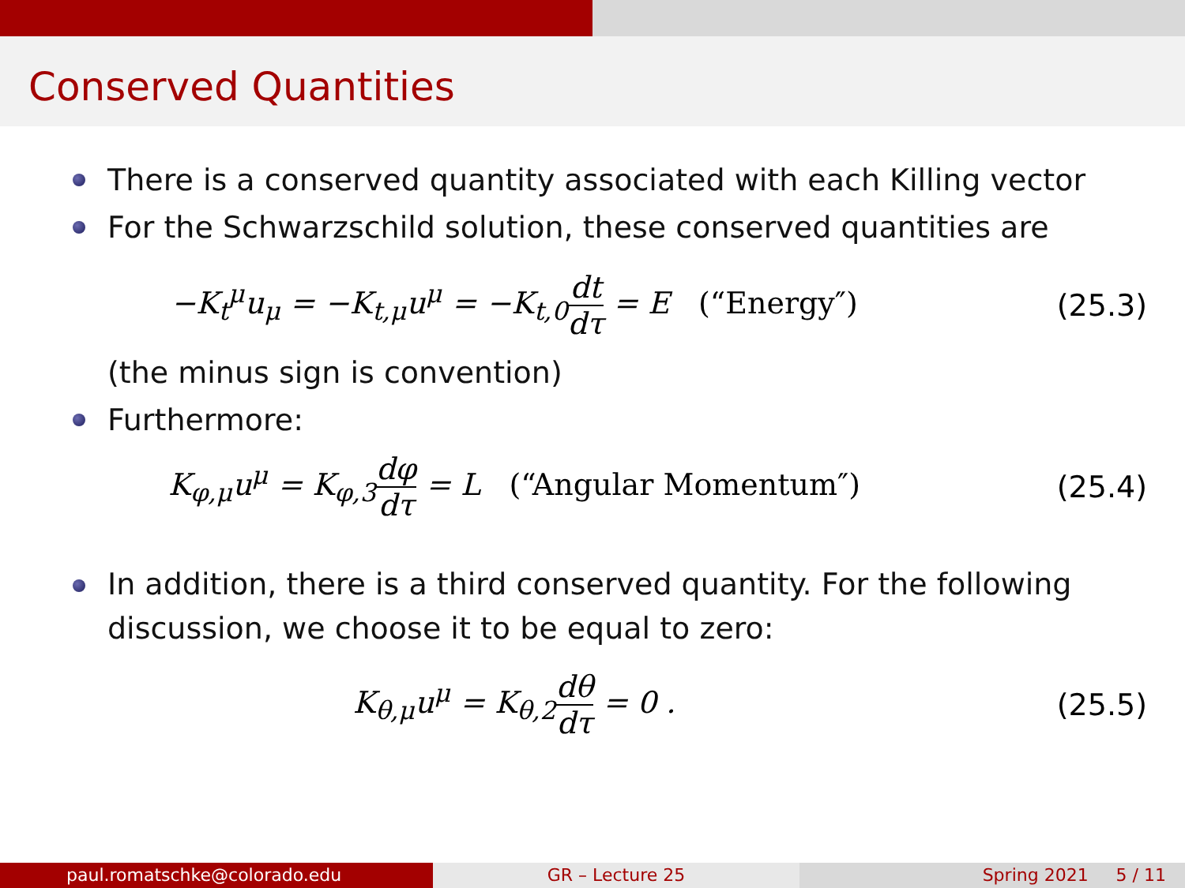Conserved Quantities
There is a conserved quantity associated with each Killing vector
For the Schwarzschild solution, these conserved quantities are
−K<sub>t</sub><sup>μ</sup>u<sub>μ</sub> = −K<sub>t,μ</sub>u<sup>μ</sup> = −K<sub>t,0</sub>dt dτ = E (“Energy″)
(25.3)
(the minus sign is convention)
Furthermore:
K<sub>φ,μ</sub>u<sup>μ</sup> = K<sub>φ,3</sub>dφ dτ = L (“Angular Momentum″)
(25.4)
In addition, there is a third conserved quantity. For the following discussion, we choose it to be equal to zero:
K<sub>θ,μ</sub>u<sup>μ</sup> = K<sub>θ,2</sub>dθ dτ = 0 . (25.5)
paul.romatschke@colorado.edu GR – Lecture 25 Spring 2021 5 / 11